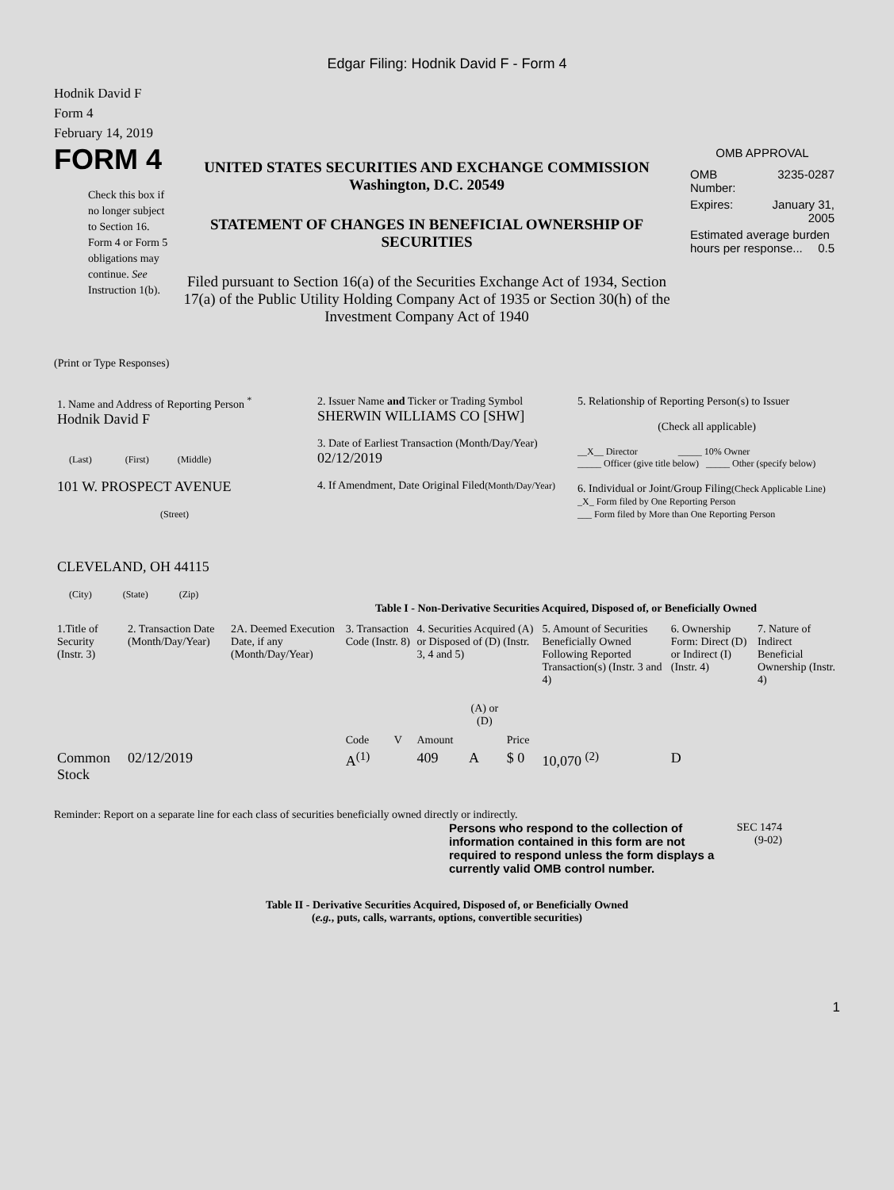Edgar Filing: Hodnik David F - Form 4
Hodnik David F
Form 4
February 14, 2019
FORM 4
Check this box if no longer subject to Section 16. Form 4 or Form 5 obligations may continue. See Instruction 1(b).
UNITED STATES SECURITIES AND EXCHANGE COMMISSION
Washington, D.C. 20549
STATEMENT OF CHANGES IN BENEFICIAL OWNERSHIP OF SECURITIES
Filed pursuant to Section 16(a) of the Securities Exchange Act of 1934, Section 17(a) of the Public Utility Holding Company Act of 1935 or Section 30(h) of the Investment Company Act of 1940
OMB APPROVAL
| OMB Number: | 3235-0287 |
| Expires: | January 31, 2005 |
| Estimated average burden hours per response... 0.5 | |
(Print or Type Responses)
| 1. Name and Address of Reporting Person <sup>*</sup> Hodnik David F (Last) (First) (Middle) 101 W. PROSPECT AVENUE (Street) CLEVELAND, OH 44115 (City) (State) (Zip) | 2. Issuer Name and Ticker or Trading Symbol SHERWIN WILLIAMS CO [SHW] 3. Date of Earliest Transaction (Month/Day/Year) 02/12/2019 4. If Amendment, Date Original Filed (Month/Day/Year) | 5. Relationship of Reporting Person(s) to Issuer (Check all applicable) __X__ Director _____ 10% Owner _____ Officer (give title below) _____ Other (specify below) 6. Individual or Joint/Group Filing (Check Applicable Line) _X_ Form filed by One Reporting Person ___ Form filed by More than One Reporting Person |
Table I - Non-Derivative Securities Acquired, Disposed of, or Beneficially Owned
| 1.Title of Security (Instr. 3) | 2. Transaction Date (Month/Day/Year) | 2A. Deemed Execution Date, if any (Month/Day/Year) | 3. Transaction Code (Instr. 8) | | 4. Securities Acquired (A) or Disposed of (D) (Instr. 3, 4 and 5) | | | 5. Amount of Securities Beneficially Owned Following Reported Transaction(s) (Instr. 3 and 4) | 6. Ownership Form: Direct (D) or Indirect (I) (Instr. 4) | 7. Nature of Indirect Beneficial Ownership (Instr. 4) |
| --- | --- | --- | --- | --- | --- | --- | --- | --- | --- | --- |
| | | | Code | V | Amount | (A) or (D) | Price | | | |
| Common Stock | 02/12/2019 | | A<sup>(1)</sup> | | 409 | A | $ 0 | 10,070 <sup>(2)</sup> | D | |
Reminder: Report on a separate line for each class of securities beneficially owned directly or indirectly.
Persons who respond to the collection of information contained in this form are not required to respond unless the form displays a currently valid OMB control number.
SEC 1474
(9-02)
Table II - Derivative Securities Acquired, Disposed of, or Beneficially Owned
(e.g., puts, calls, warrants, options, convertible securities)
1